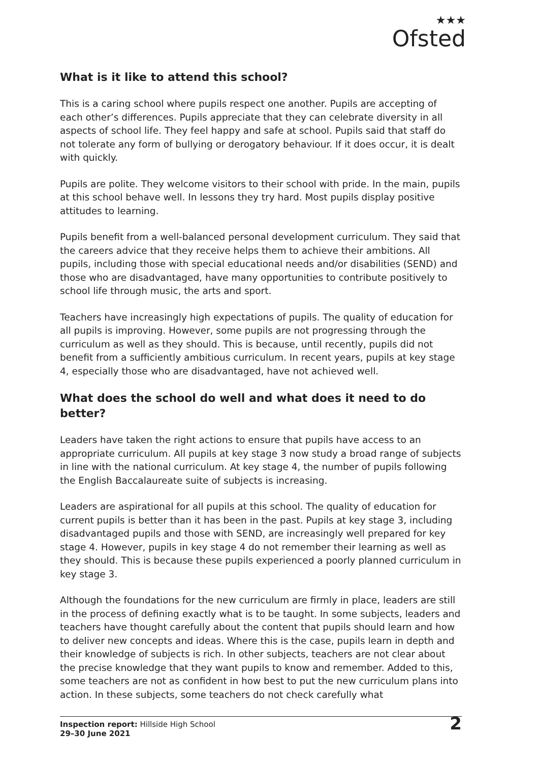★★★
Ofsted
What is it like to attend this school?
This is a caring school where pupils respect one another. Pupils are accepting of each other’s differences. Pupils appreciate that they can celebrate diversity in all aspects of school life. They feel happy and safe at school. Pupils said that staff do not tolerate any form of bullying or derogatory behaviour. If it does occur, it is dealt with quickly.
Pupils are polite. They welcome visitors to their school with pride. In the main, pupils at this school behave well. In lessons they try hard. Most pupils display positive attitudes to learning.
Pupils benefit from a well-balanced personal development curriculum. They said that the careers advice that they receive helps them to achieve their ambitions. All pupils, including those with special educational needs and/or disabilities (SEND) and those who are disadvantaged, have many opportunities to contribute positively to school life through music, the arts and sport.
Teachers have increasingly high expectations of pupils. The quality of education for all pupils is improving. However, some pupils are not progressing through the curriculum as well as they should. This is because, until recently, pupils did not benefit from a sufficiently ambitious curriculum. In recent years, pupils at key stage 4, especially those who are disadvantaged, have not achieved well.
What does the school do well and what does it need to do better?
Leaders have taken the right actions to ensure that pupils have access to an appropriate curriculum. All pupils at key stage 3 now study a broad range of subjects in line with the national curriculum. At key stage 4, the number of pupils following the English Baccalaureate suite of subjects is increasing.
Leaders are aspirational for all pupils at this school. The quality of education for current pupils is better than it has been in the past. Pupils at key stage 3, including disadvantaged pupils and those with SEND, are increasingly well prepared for key stage 4. However, pupils in key stage 4 do not remember their learning as well as they should. This is because these pupils experienced a poorly planned curriculum in key stage 3.
Although the foundations for the new curriculum are firmly in place, leaders are still in the process of defining exactly what is to be taught. In some subjects, leaders and teachers have thought carefully about the content that pupils should learn and how to deliver new concepts and ideas. Where this is the case, pupils learn in depth and their knowledge of subjects is rich. In other subjects, teachers are not clear about the precise knowledge that they want pupils to know and remember. Added to this, some teachers are not as confident in how best to put the new curriculum plans into action. In these subjects, some teachers do not check carefully what
Inspection report: Hillside High School
29–30 June 2021
2